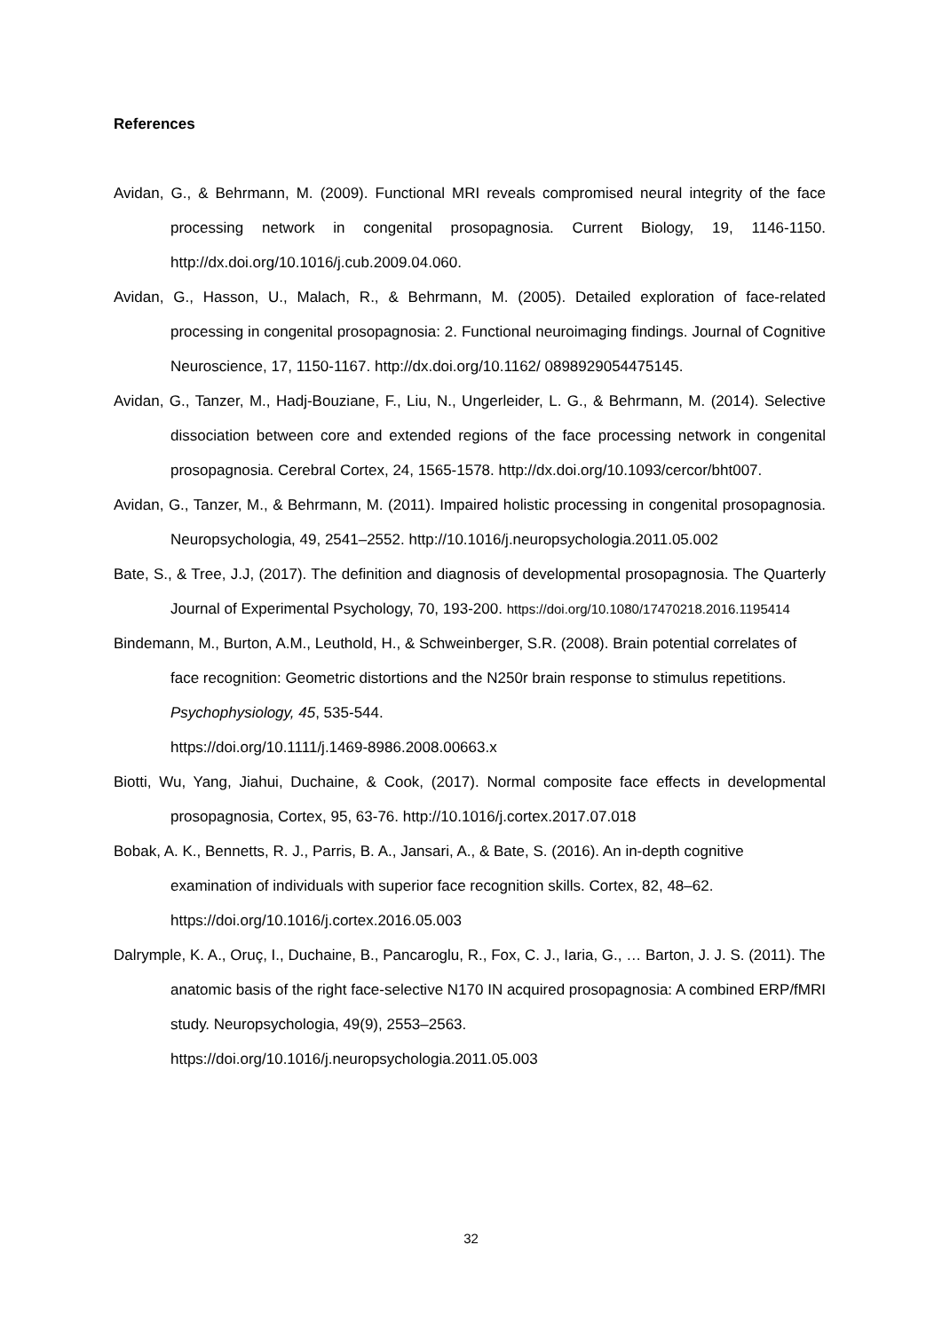References
Avidan, G., & Behrmann, M. (2009). Functional MRI reveals compromised neural integrity of the face processing network in congenital prosopagnosia. Current Biology, 19, 1146-1150. http://dx.doi.org/10.1016/j.cub.2009.04.060.
Avidan, G., Hasson, U., Malach, R., & Behrmann, M. (2005). Detailed exploration of face-related processing in congenital prosopagnosia: 2. Functional neuroimaging findings. Journal of Cognitive Neuroscience, 17, 1150-1167. http://dx.doi.org/10.1162/ 0898929054475145.
Avidan, G., Tanzer, M., Hadj-Bouziane, F., Liu, N., Ungerleider, L. G., & Behrmann, M. (2014). Selective dissociation between core and extended regions of the face processing network in congenital prosopagnosia. Cerebral Cortex, 24, 1565-1578. http://dx.doi.org/10.1093/cercor/bht007.
Avidan, G., Tanzer, M., & Behrmann, M. (2011). Impaired holistic processing in congenital prosopagnosia. Neuropsychologia, 49, 2541–2552. http://10.1016/j.neuropsychologia.2011.05.002
Bate, S., & Tree, J.J, (2017). The definition and diagnosis of developmental prosopagnosia. The Quarterly Journal of Experimental Psychology, 70, 193-200. https://doi.org/10.1080/17470218.2016.1195414
Bindemann, M., Burton, A.M., Leuthold, H., & Schweinberger, S.R. (2008). Brain potential correlates of face recognition: Geometric distortions and the N250r brain response to stimulus repetitions. Psychophysiology, 45, 535-544.
https://doi.org/10.1111/j.1469-8986.2008.00663.x
Biotti, Wu, Yang, Jiahui, Duchaine, & Cook, (2017). Normal composite face effects in developmental prosopagnosia, Cortex, 95, 63-76. http://10.1016/j.cortex.2017.07.018
Bobak, A. K., Bennetts, R. J., Parris, B. A., Jansari, A., & Bate, S. (2016). An in-depth cognitive examination of individuals with superior face recognition skills. Cortex, 82, 48–62. https://doi.org/10.1016/j.cortex.2016.05.003
Dalrymple, K. A., Oruç, I., Duchaine, B., Pancaroglu, R., Fox, C. J., Iaria, G., … Barton, J. J. S. (2011). The anatomic basis of the right face-selective N170 IN acquired prosopagnosia: A combined ERP/fMRI study. Neuropsychologia, 49(9), 2553–2563. https://doi.org/10.1016/j.neuropsychologia.2011.05.003
32